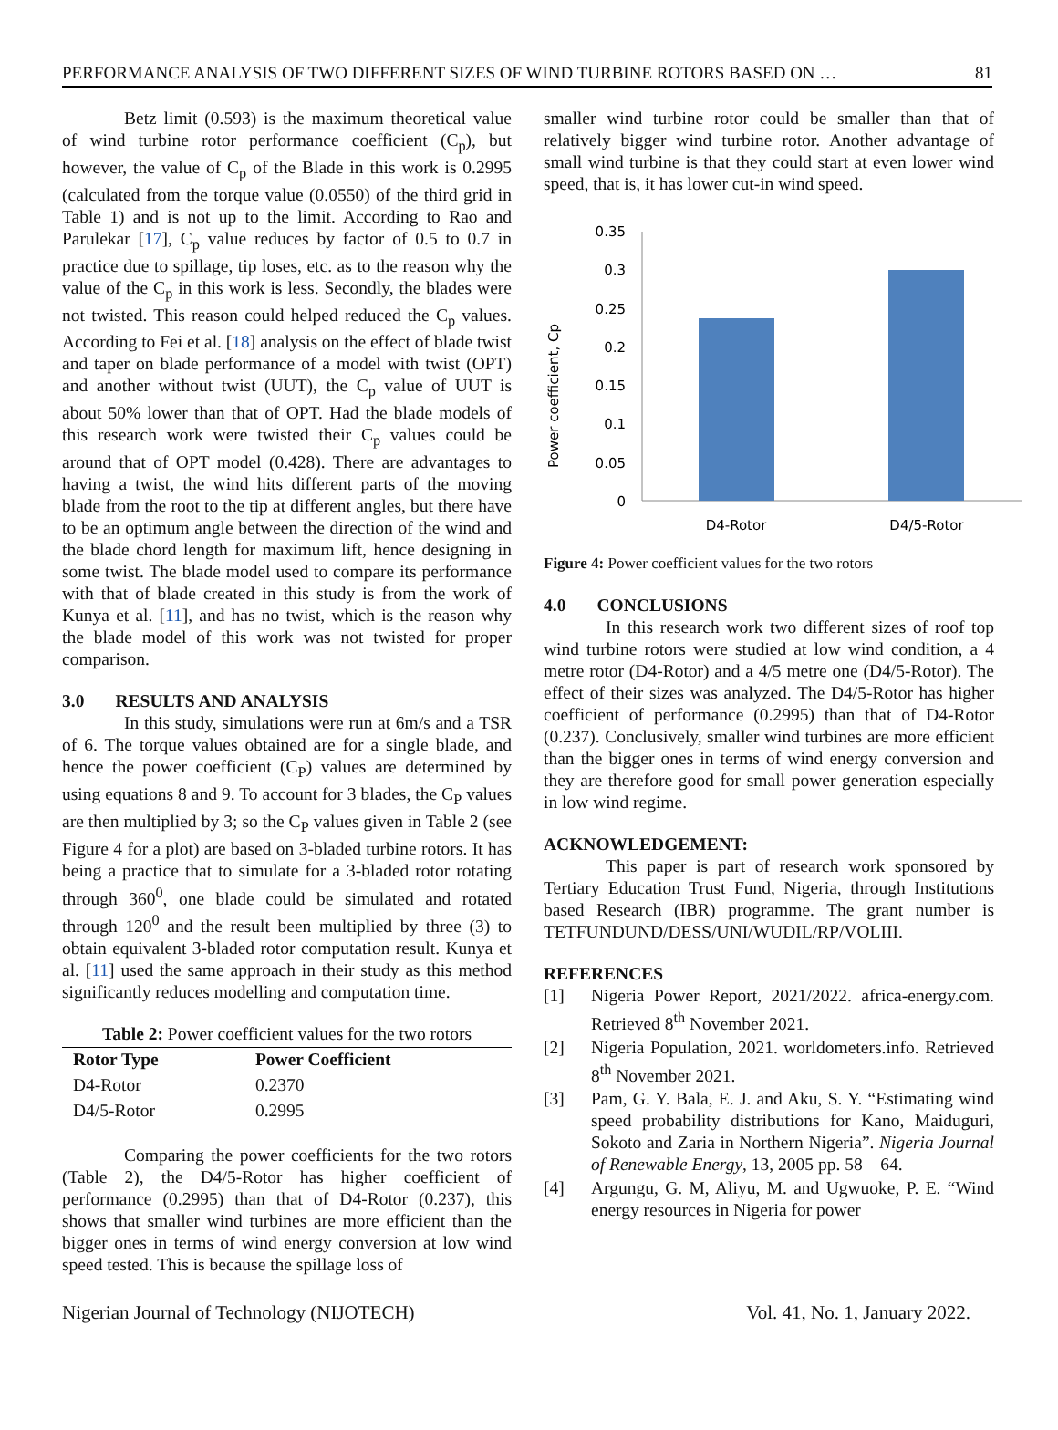PERFORMANCE ANALYSIS OF TWO DIFFERENT SIZES OF WIND TURBINE ROTORS BASED ON … 81
Betz limit (0.593) is the maximum theoretical value of wind turbine rotor performance coefficient (C<sub>p</sub>), but however, the value of C<sub>p</sub> of the Blade in this work is 0.2995 (calculated from the torque value (0.0550) of the third grid in Table 1) and is not up to the limit. According to Rao and Parulekar [17], C<sub>p</sub> value reduces by factor of 0.5 to 0.7 in practice due to spillage, tip loses, etc. as to the reason why the value of the C<sub>p</sub> in this work is less. Secondly, the blades were not twisted. This reason could helped reduced the C<sub>p</sub> values. According to Fei et al. [18] analysis on the effect of blade twist and taper on blade performance of a model with twist (OPT) and another without twist (UUT), the C<sub>p</sub> value of UUT is about 50% lower than that of OPT. Had the blade models of this research work were twisted their C<sub>p</sub> values could be around that of OPT model (0.428). There are advantages to having a twist, the wind hits different parts of the moving blade from the root to the tip at different angles, but there have to be an optimum angle between the direction of the wind and the blade chord length for maximum lift, hence designing in some twist. The blade model used to compare its performance with that of blade created in this study is from the work of Kunya et al. [11], and has no twist, which is the reason why the blade model of this work was not twisted for proper comparison.
3.0 RESULTS AND ANALYSIS
In this study, simulations were run at 6m/s and a TSR of 6. The torque values obtained are for a single blade, and hence the power coefficient (C<sub>P</sub>) values are determined by using equations 8 and 9. To account for 3 blades, the C<sub>P</sub> values are then multiplied by 3; so the C<sub>P</sub> values given in Table 2 (see Figure 4 for a plot) are based on 3-bladed turbine rotors. It has being a practice that to simulate for a 3-bladed rotor rotating through 360<sup>0</sup>, one blade could be simulated and rotated through 120<sup>0</sup> and the result been multiplied by three (3) to obtain equivalent 3-bladed rotor computation result. Kunya et al. [11] used the same approach in their study as this method significantly reduces modelling and computation time.
Table 2: Power coefficient values for the two rotors
| Rotor Type | Power Coefficient |
| --- | --- |
| D4-Rotor | 0.2370 |
| D4/5-Rotor | 0.2995 |
Comparing the power coefficients for the two rotors (Table 2), the D4/5-Rotor has higher coefficient of performance (0.2995) than that of D4-Rotor (0.237), this shows that smaller wind turbines are more efficient than the bigger ones in terms of wind energy conversion at low wind speed tested. This is because the spillage loss of
smaller wind turbine rotor could be smaller than that of relatively bigger wind turbine rotor. Another advantage of small wind turbine is that they could start at even lower wind speed, that is, it has lower cut-in wind speed.
0.35
0.3
0.25
0.2
0.15
0.1
0.05
0
D4-Rotor
D4/5-Rotor
Power coefficient, Cp
Figure 4: Power coefficient values for the two rotors
4.0 CONCLUSIONS
In this research work two different sizes of roof top wind turbine rotors were studied at low wind condition, a 4 metre rotor (D4-Rotor) and a 4/5 metre one (D4/5-Rotor). The effect of their sizes was analyzed. The D4/5-Rotor has higher coefficient of performance (0.2995) than that of D4-Rotor (0.237). Conclusively, smaller wind turbines are more efficient than the bigger ones in terms of wind energy conversion and they are therefore good for small power generation especially in low wind regime.
ACKNOWLEDGEMENT:
This paper is part of research work sponsored by Tertiary Education Trust Fund, Nigeria, through Institutions based Research (IBR) programme. The grant number is TETFUNDUND/DESS/UNI/WUDIL/RP/VOLIII.
REFERENCES
[1] Nigeria Power Report, 2021/2022. africa-energy.com. Retrieved 8<sup>th</sup> November 2021.
[2] Nigeria Population, 2021. worldometers.info. Retrieved 8<sup>th</sup> November 2021.
[3] Pam, G. Y. Bala, E. J. and Aku, S. Y. “Estimating wind speed probability distributions for Kano, Maiduguri, Sokoto and Zaria in Northern Nigeria”. Nigeria Journal of Renewable Energy, 13, 2005 pp. 58 – 64.
[4] Argungu, G. M, Aliyu, M. and Ugwuoke, P. E. “Wind energy resources in Nigeria for power
Nigerian Journal of Technology (NIJOTECH) Vol. 41, No. 1, January 2022.